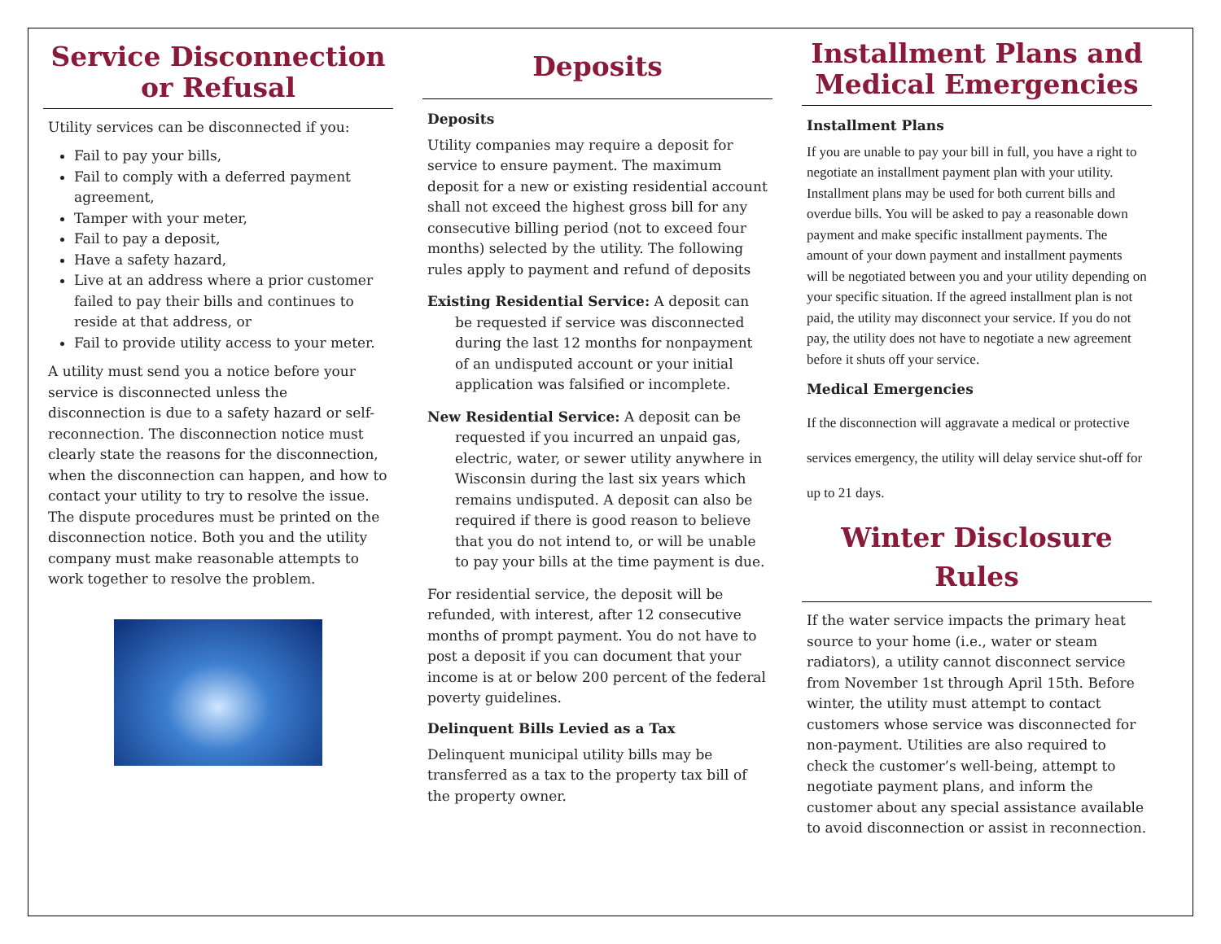Service Disconnection or Refusal
Utility services can be disconnected if you:
Fail to pay your bills,
Fail to comply with a deferred payment agreement,
Tamper with your meter,
Fail to pay a deposit,
Have a safety hazard,
Live at an address where a prior customer failed to pay their bills and continues to reside at that address, or
Fail to provide utility access to your meter.
A utility must send you a notice before your service is disconnected unless the disconnection is due to a safety hazard or self-reconnection. The disconnection notice must clearly state the reasons for the disconnection, when the disconnection can happen, and how to contact your utility to try to resolve the issue. The dispute procedures must be printed on the disconnection notice. Both you and the utility company must make reasonable attempts to work together to resolve the problem.
Deposits
Deposits
Utility companies may require a deposit for service to ensure payment. The maximum deposit for a new or existing residential account shall not exceed the highest gross bill for any consecutive billing period (not to exceed four months) selected by the utility. The following rules apply to payment and refund of deposits
Existing Residential Service: A deposit can be requested if service was disconnected during the last 12 months for nonpayment of an undisputed account or your initial application was falsified or incomplete.
New Residential Service: A deposit can be requested if you incurred an unpaid gas, electric, water, or sewer utility anywhere in Wisconsin during the last six years which remains undisputed. A deposit can also be required if there is good reason to believe that you do not intend to, or will be unable to pay your bills at the time payment is due.
For residential service, the deposit will be refunded, with interest, after 12 consecutive months of prompt payment. You do not have to post a deposit if you can document that your income is at or below 200 percent of the federal poverty guidelines.
Delinquent Bills Levied as a Tax
Delinquent municipal utility bills may be transferred as a tax to the property tax bill of the property owner.
Installment Plans and Medical Emergencies
Installment Plans
If you are unable to pay your bill in full, you have a right to negotiate an installment payment plan with your utility. Installment plans may be used for both current bills and overdue bills. You will be asked to pay a reasonable down payment and make specific installment payments. The amount of your down payment and installment payments will be negotiated between you and your utility depending on your specific situation. If the agreed installment plan is not paid, the utility may disconnect your service. If you do not pay, the utility does not have to negotiate a new agreement before it shuts off your service.
Medical Emergencies
If the disconnection will aggravate a medical or protective services emergency, the utility will delay service shut-off for up to 21 days.
Winter Disclosure Rules
If the water service impacts the primary heat source to your home (i.e., water or steam radiators), a utility cannot disconnect service from November 1st through April 15th. Before winter, the utility must attempt to contact customers whose service was disconnected for non-payment. Utilities are also required to check the customer’s well-being, attempt to negotiate payment plans, and inform the customer about any special assistance available to avoid disconnection or assist in reconnection.